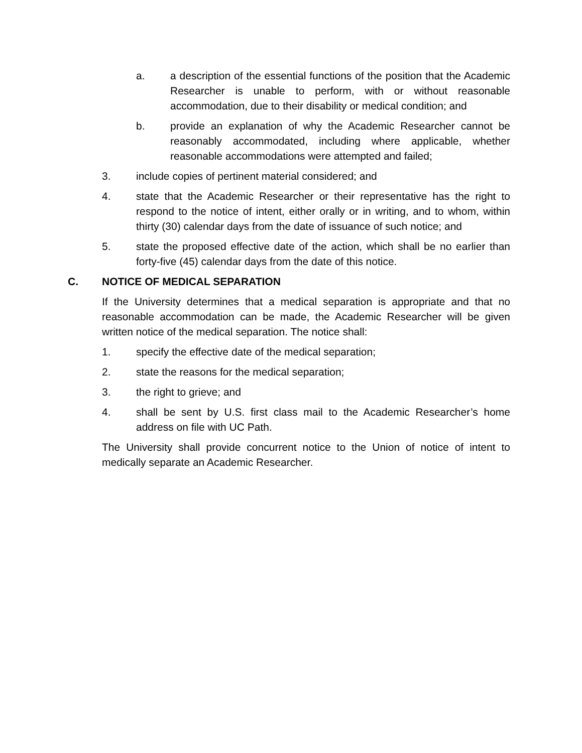a. a description of the essential functions of the position that the Academic Researcher is unable to perform, with or without reasonable accommodation, due to their disability or medical condition; and
b. provide an explanation of why the Academic Researcher cannot be reasonably accommodated, including where applicable, whether reasonable accommodations were attempted and failed;
3. include copies of pertinent material considered; and
4. state that the Academic Researcher or their representative has the right to respond to the notice of intent, either orally or in writing, and to whom, within thirty (30) calendar days from the date of issuance of such notice; and
5. state the proposed effective date of the action, which shall be no earlier than forty-five (45) calendar days from the date of this notice.
C. NOTICE OF MEDICAL SEPARATION
If the University determines that a medical separation is appropriate and that no reasonable accommodation can be made, the Academic Researcher will be given written notice of the medical separation. The notice shall:
1. specify the effective date of the medical separation;
2. state the reasons for the medical separation;
3. the right to grieve; and
4. shall be sent by U.S. first class mail to the Academic Researcher’s home address on file with UC Path.
The University shall provide concurrent notice to the Union of notice of intent to medically separate an Academic Researcher.